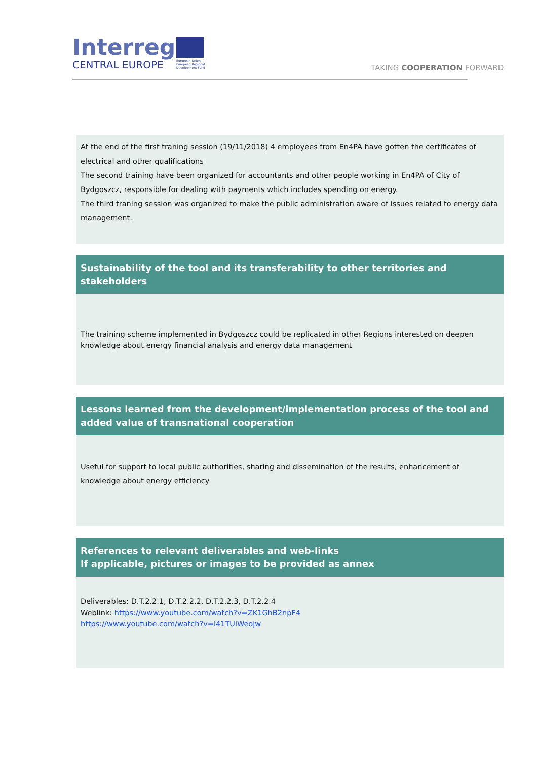Interreg
CENTRAL EUROPE
European Union
European Regional
Development Fund
TAKING COOPERATION FORWARD
At the end of the first traning session (19/11/2018) 4 employees from En4PA have gotten the certificates of electrical and other qualifications
The second training have been organized for accountants and other people working in En4PA of City of Bydgoszcz, responsible for dealing with payments which includes spending on energy.
The third traning session was organized to make the public administration aware of issues related to energy data management.
Sustainability of the tool and its transferability to other territories and stakeholders
The training scheme implemented in Bydgoszcz could be replicated in other Regions interested on deepen knowledge about energy financial analysis and energy data management
Lessons learned from the development/implementation process of the tool and added value of transnational cooperation
Useful for support to local public authorities, sharing and dissemination of the results, enhancement of knowledge about energy efficiency
References to relevant deliverables and web-links
If applicable, pictures or images to be provided as annex
Deliverables: D.T.2.2.1, D.T.2.2.2, D.T.2.2.3, D.T.2.2.4
Weblink: https://www.youtube.com/watch?v=ZK1GhB2npF4
https://www.youtube.com/watch?v=l41TUiWeojw